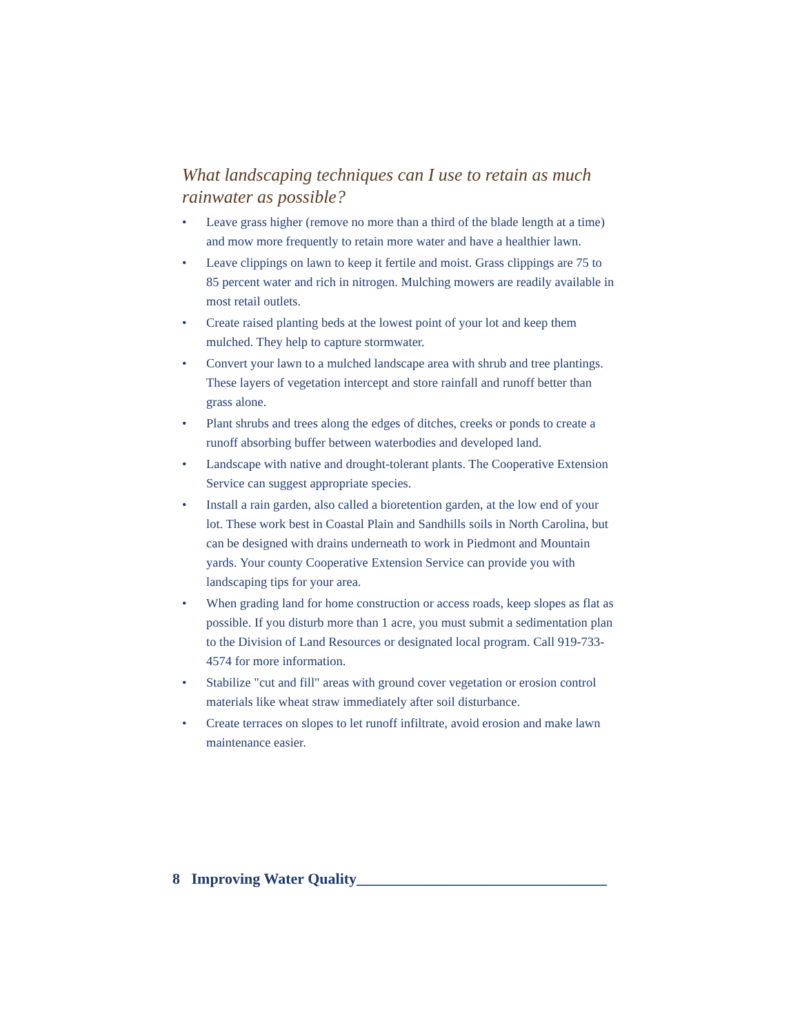What landscaping techniques can I use to retain as much rainwater as possible?
• Leave grass higher (remove no more than a third of the blade length at a time) and mow more frequently to retain more water and have a healthier lawn.
• Leave clippings on lawn to keep it fertile and moist. Grass clippings are 75 to 85 percent water and rich in nitrogen. Mulching mowers are readily available in most retail outlets.
• Create raised planting beds at the lowest point of your lot and keep them mulched. They help to capture stormwater.
• Convert your lawn to a mulched landscape area with shrub and tree plantings. These layers of vegetation intercept and store rainfall and runoff better than grass alone.
• Plant shrubs and trees along the edges of ditches, creeks or ponds to create a runoff absorbing buffer between waterbodies and developed land.
• Landscape with native and drought-tolerant plants. The Cooperative Extension Service can suggest appropriate species.
• Install a rain garden, also called a bioretention garden, at the low end of your lot. These work best in Coastal Plain and Sandhills soils in North Carolina, but can be designed with drains underneath to work in Piedmont and Mountain yards. Your county Cooperative Extension Service can provide you with landscaping tips for your area.
• When grading land for home construction or access roads, keep slopes as flat as possible. If you disturb more than 1 acre, you must submit a sedimentation plan to the Division of Land Resources or designated local program. Call 919-733-4574 for more information.
• Stabilize "cut and fill" areas with ground cover vegetation or erosion control materials like wheat straw immediately after soil disturbance.
• Create terraces on slopes to let runoff infiltrate, avoid erosion and make lawn maintenance easier.
8 Improving Water Quality_________________________________